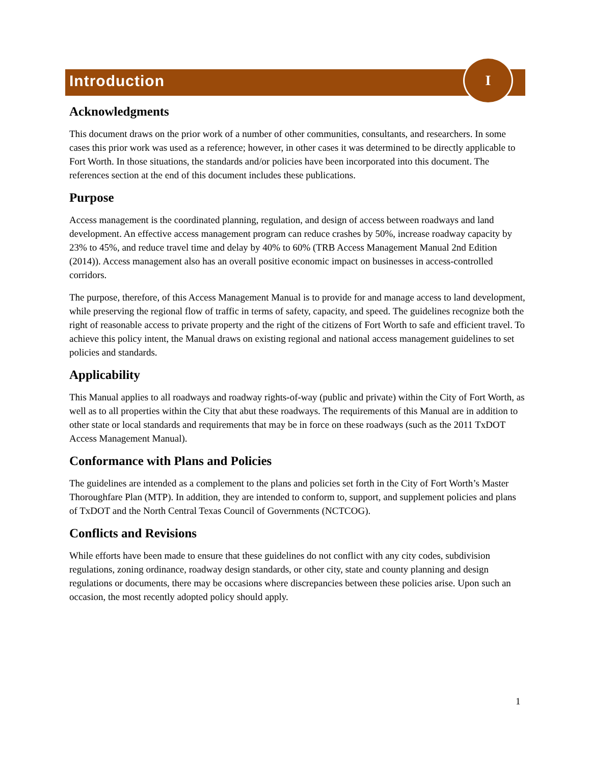Introduction
I
Acknowledgments
This document draws on the prior work of a number of other communities, consultants, and researchers. In some cases this prior work was used as a reference; however, in other cases it was determined to be directly applicable to Fort Worth. In those situations, the standards and/or policies have been incorporated into this document. The references section at the end of this document includes these publications.
Purpose
Access management is the coordinated planning, regulation, and design of access between roadways and land development. An effective access management program can reduce crashes by 50%, increase roadway capacity by 23% to 45%, and reduce travel time and delay by 40% to 60% (TRB Access Management Manual 2nd Edition (2014)). Access management also has an overall positive economic impact on businesses in access-controlled corridors.
The purpose, therefore, of this Access Management Manual is to provide for and manage access to land development, while preserving the regional flow of traffic in terms of safety, capacity, and speed. The guidelines recognize both the right of reasonable access to private property and the right of the citizens of Fort Worth to safe and efficient travel. To achieve this policy intent, the Manual draws on existing regional and national access management guidelines to set policies and standards.
Applicability
This Manual applies to all roadways and roadway rights-of-way (public and private) within the City of Fort Worth, as well as to all properties within the City that abut these roadways. The requirements of this Manual are in addition to other state or local standards and requirements that may be in force on these roadways (such as the 2011 TxDOT Access Management Manual).
Conformance with Plans and Policies
The guidelines are intended as a complement to the plans and policies set forth in the City of Fort Worth’s Master Thoroughfare Plan (MTP). In addition, they are intended to conform to, support, and supplement policies and plans of TxDOT and the North Central Texas Council of Governments (NCTCOG).
Conflicts and Revisions
While efforts have been made to ensure that these guidelines do not conflict with any city codes, subdivision regulations, zoning ordinance, roadway design standards, or other city, state and county planning and design regulations or documents, there may be occasions where discrepancies between these policies arise. Upon such an occasion, the most recently adopted policy should apply.
1